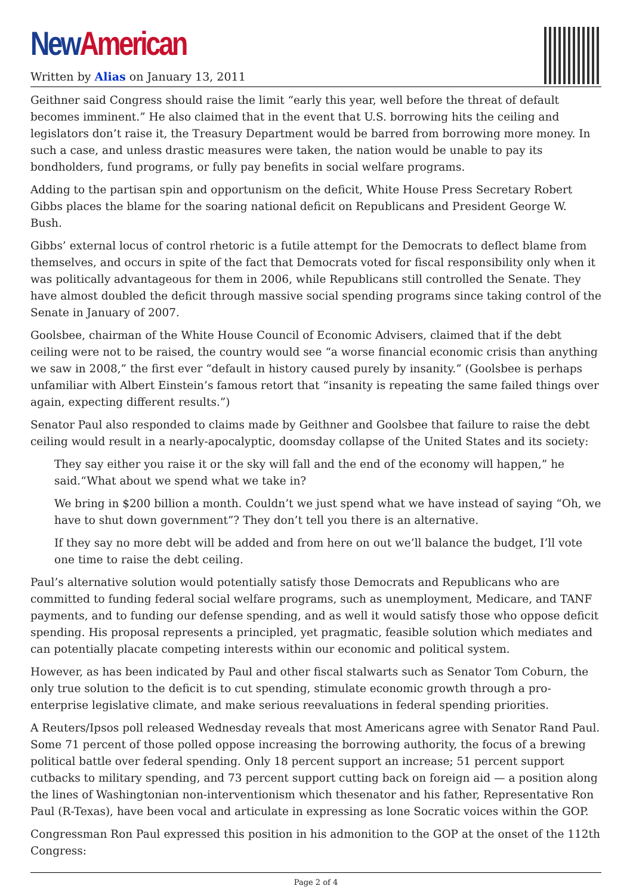New American
Written by Alias on January 13, 2011
Geithner said Congress should raise the limit “early this year, well before the threat of default becomes imminent.” He also claimed that in the event that U.S. borrowing hits the ceiling and legislators don’t raise it, the Treasury Department would be barred from borrowing more money. In such a case, and unless drastic measures were taken, the nation would be unable to pay its bondholders, fund programs, or fully pay benefits in social welfare programs.
Adding to the partisan spin and opportunism on the deficit, White House Press Secretary Robert Gibbs places the blame for the soaring national deficit on Republicans and President George W. Bush.
Gibbs’ external locus of control rhetoric is a futile attempt for the Democrats to deflect blame from themselves, and occurs in spite of the fact that Democrats voted for fiscal responsibility only when it was politically advantageous for them in 2006, while Republicans still controlled the Senate. They have almost doubled the deficit through massive social spending programs since taking control of the Senate in January of 2007.
Goolsbee, chairman of the White House Council of Economic Advisers, claimed that if the debt ceiling were not to be raised, the country would see “a worse financial economic crisis than anything we saw in 2008,” the first ever “default in history caused purely by insanity.” (Goolsbee is perhaps unfamiliar with Albert Einstein’s famous retort that “insanity is repeating the same failed things over again, expecting different results.”)
Senator Paul also responded to claims made by Geithner and Goolsbee that failure to raise the debt ceiling would result in a nearly-apocalyptic, doomsday collapse of the United States and its society:
They say either you raise it or the sky will fall and the end of the economy will happen,” he said.“What about we spend what we take in?
We bring in $200 billion a month. Couldn’t we just spend what we have instead of saying “Oh, we have to shut down government”? They don’t tell you there is an alternative.
If they say no more debt will be added and from here on out we’ll balance the budget, I’ll vote one time to raise the debt ceiling.
Paul’s alternative solution would potentially satisfy those Democrats and Republicans who are committed to funding federal social welfare programs, such as unemployment, Medicare, and TANF payments, and to funding our defense spending, and as well it would satisfy those who oppose deficit spending. His proposal represents a principled, yet pragmatic, feasible solution which mediates and can potentially placate competing interests within our economic and political system.
However, as has been indicated by Paul and other fiscal stalwarts such as Senator Tom Coburn, the only true solution to the deficit is to cut spending, stimulate economic growth through a pro-enterprise legislative climate, and make serious reevaluations in federal spending priorities.
A Reuters/Ipsos poll released Wednesday reveals that most Americans agree with Senator Rand Paul. Some 71 percent of those polled oppose increasing the borrowing authority, the focus of a brewing political battle over federal spending. Only 18 percent support an increase; 51 percent support cutbacks to military spending, and 73 percent support cutting back on foreign aid — a position along the lines of Washingtonian non-interventionism which thesenator and his father, Representative Ron Paul (R-Texas), have been vocal and articulate in expressing as lone Socratic voices within the GOP.
Congressman Ron Paul expressed this position in his admonition to the GOP at the onset of the 112th Congress:
Page 2 of 4